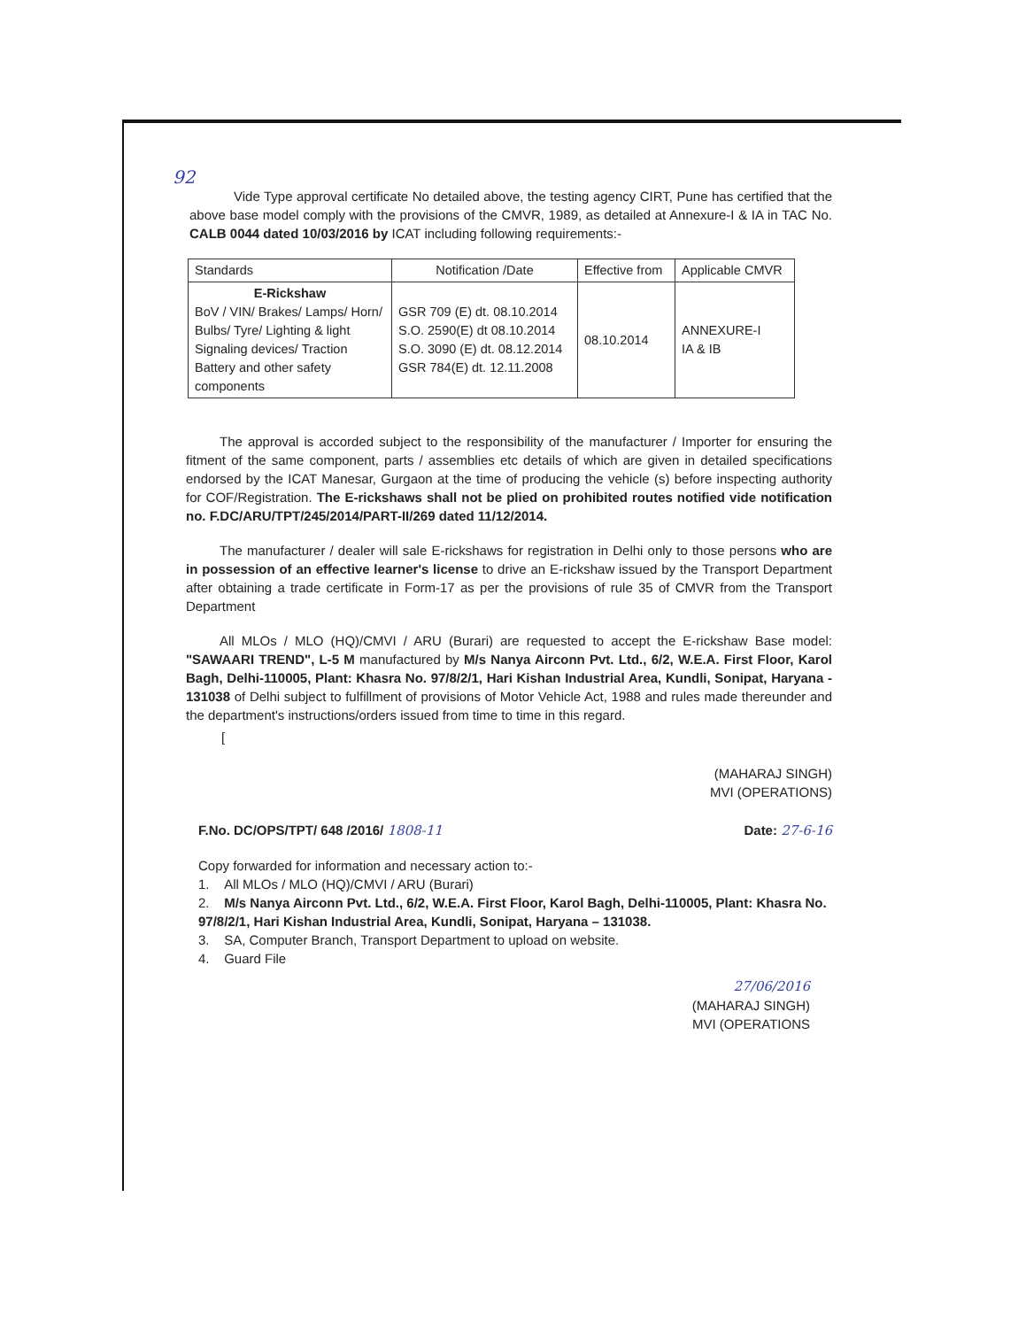92
Vide Type approval certificate No detailed above, the testing agency CIRT, Pune has certified that the above base model comply with the provisions of the CMVR, 1989, as detailed at Annexure-I & IA in TAC No. CALB 0044 dated 10/03/2016 by ICAT including following requirements:-
| Standards | Notification /Date | Effective from | Applicable CMVR |
| --- | --- | --- | --- |
| E-Rickshaw BoV / VIN/ Brakes/ Lamps/ Horn/ Bulbs/ Tyre/ Lighting & light Signaling devices/ Traction Battery and other safety components | GSR 709 (E) dt. 08.10.2014 S.O. 2590(E) dt 08.10.2014 S.O. 3090 (E) dt. 08.12.2014 GSR 784(E) dt. 12.11.2008 | 08.10.2014 | ANNEXURE-I IA & IB |
The approval is accorded subject to the responsibility of the manufacturer / Importer for ensuring the fitment of the same component, parts / assemblies etc details of which are given in detailed specifications endorsed by the ICAT Manesar, Gurgaon at the time of producing the vehicle (s) before inspecting authority for COF/Registration. The E-rickshaws shall not be plied on prohibited routes notified vide notification no. F.DC/ARU/TPT/245/2014/PART-II/269 dated 11/12/2014.
The manufacturer / dealer will sale E-rickshaws for registration in Delhi only to those persons who are in possession of an effective learner's license to drive an E-rickshaw issued by the Transport Department after obtaining a trade certificate in Form-17 as per the provisions of rule 35 of CMVR from the Transport Department
All MLOs / MLO (HQ)/CMVI / ARU (Burari) are requested to accept the E-rickshaw Base model: "SAWAARI TREND", L-5 M manufactured by M/s Nanya Airconn Pvt. Ltd., 6/2, W.E.A. First Floor, Karol Bagh, Delhi-110005, Plant: Khasra No. 97/8/2/1, Hari Kishan Industrial Area, Kundli, Sonipat, Haryana - 131038 of Delhi subject to fulfillment of provisions of Motor Vehicle Act, 1988 and rules made thereunder and the department's instructions/orders issued from time to time in this regard.
[
(MAHARAJ SINGH)
MVI (OPERATIONS)
F.No. DC/OPS/TPT/ 648 /2016/ 1808-11 Date: 27-6-16
Copy forwarded for information and necessary action to:-
1. All MLOs / MLO (HQ)/CMVI / ARU (Burari)
2. M/s Nanya Airconn Pvt. Ltd., 6/2, W.E.A. First Floor, Karol Bagh, Delhi-110005, Plant: Khasra No. 97/8/2/1, Hari Kishan Industrial Area, Kundli, Sonipat, Haryana – 131038.
3. SA, Computer Branch, Transport Department to upload on website.
4. Guard File
27/06/2016
(MAHARAJ SINGH)
MVI (OPERATIONS